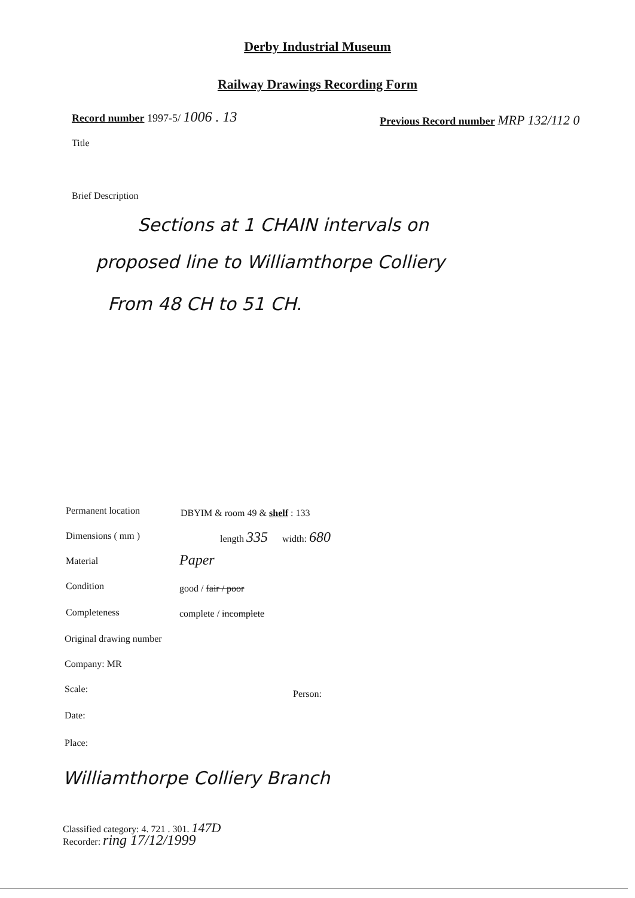Derby Industrial Museum
Railway Drawings Recording Form
Record number 1997-5/ 1006 . 13 Previous Record number MRP 132/112 0
Title
Brief Description
Sections at 1 CHAIN intervals on
proposed line to Williamthorpe Colliery
From 48 CH to 51 CH.
Permanent location DBYIM & room 49 & shelf : 133
Dimensions ( mm ) length 335 width: 680
Material Paper
Condition good / fair / poor
Completeness complete / incomplete
Original drawing number
Company: MR
Scale: Person:
Date:
Place:
Williamthorpe Colliery Branch
Classified category: 4. 721 . 301. 147D
Recorder: ring 17/12/1999